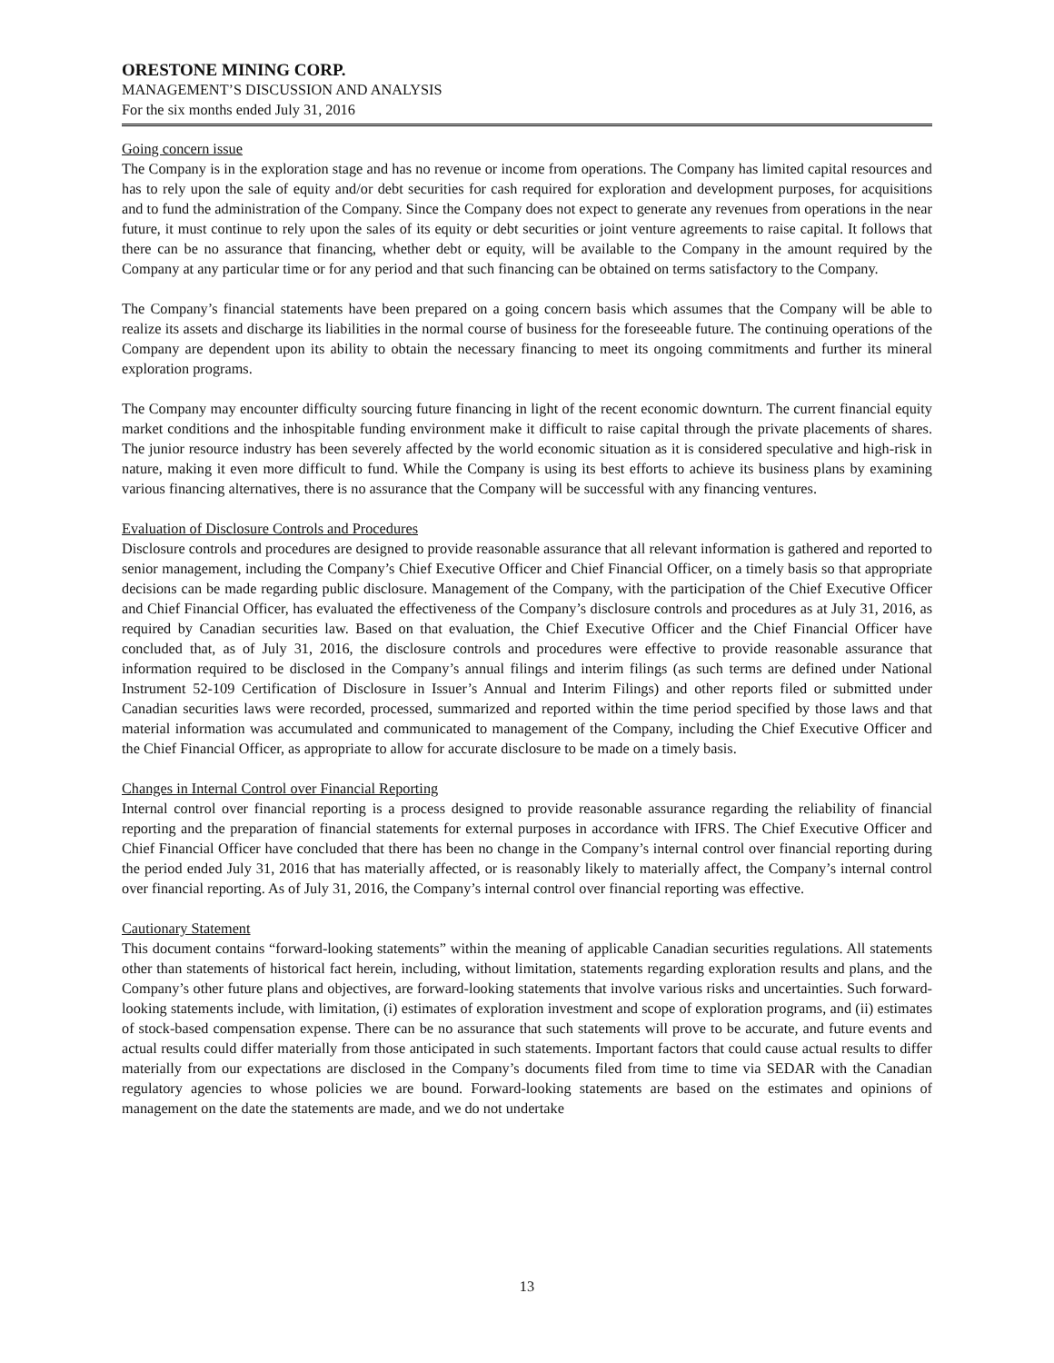ORESTONE MINING CORP.
MANAGEMENT’S DISCUSSION AND ANALYSIS
For the six months ended July 31, 2016
Going concern issue
The Company is in the exploration stage and has no revenue or income from operations. The Company has limited capital resources and has to rely upon the sale of equity and/or debt securities for cash required for exploration and development purposes, for acquisitions and to fund the administration of the Company. Since the Company does not expect to generate any revenues from operations in the near future, it must continue to rely upon the sales of its equity or debt securities or joint venture agreements to raise capital. It follows that there can be no assurance that financing, whether debt or equity, will be available to the Company in the amount required by the Company at any particular time or for any period and that such financing can be obtained on terms satisfactory to the Company.
The Company’s financial statements have been prepared on a going concern basis which assumes that the Company will be able to realize its assets and discharge its liabilities in the normal course of business for the foreseeable future. The continuing operations of the Company are dependent upon its ability to obtain the necessary financing to meet its ongoing commitments and further its mineral exploration programs.
The Company may encounter difficulty sourcing future financing in light of the recent economic downturn. The current financial equity market conditions and the inhospitable funding environment make it difficult to raise capital through the private placements of shares. The junior resource industry has been severely affected by the world economic situation as it is considered speculative and high-risk in nature, making it even more difficult to fund. While the Company is using its best efforts to achieve its business plans by examining various financing alternatives, there is no assurance that the Company will be successful with any financing ventures.
Evaluation of Disclosure Controls and Procedures
Disclosure controls and procedures are designed to provide reasonable assurance that all relevant information is gathered and reported to senior management, including the Company’s Chief Executive Officer and Chief Financial Officer, on a timely basis so that appropriate decisions can be made regarding public disclosure. Management of the Company, with the participation of the Chief Executive Officer and Chief Financial Officer, has evaluated the effectiveness of the Company’s disclosure controls and procedures as at July 31, 2016, as required by Canadian securities law. Based on that evaluation, the Chief Executive Officer and the Chief Financial Officer have concluded that, as of July 31, 2016, the disclosure controls and procedures were effective to provide reasonable assurance that information required to be disclosed in the Company’s annual filings and interim filings (as such terms are defined under National Instrument 52-109 Certification of Disclosure in Issuer’s Annual and Interim Filings) and other reports filed or submitted under Canadian securities laws were recorded, processed, summarized and reported within the time period specified by those laws and that material information was accumulated and communicated to management of the Company, including the Chief Executive Officer and the Chief Financial Officer, as appropriate to allow for accurate disclosure to be made on a timely basis.
Changes in Internal Control over Financial Reporting
Internal control over financial reporting is a process designed to provide reasonable assurance regarding the reliability of financial reporting and the preparation of financial statements for external purposes in accordance with IFRS. The Chief Executive Officer and Chief Financial Officer have concluded that there has been no change in the Company’s internal control over financial reporting during the period ended July 31, 2016 that has materially affected, or is reasonably likely to materially affect, the Company’s internal control over financial reporting. As of July 31, 2016, the Company’s internal control over financial reporting was effective.
Cautionary Statement
This document contains “forward-looking statements” within the meaning of applicable Canadian securities regulations. All statements other than statements of historical fact herein, including, without limitation, statements regarding exploration results and plans, and the Company’s other future plans and objectives, are forward-looking statements that involve various risks and uncertainties. Such forward-looking statements include, with limitation, (i) estimates of exploration investment and scope of exploration programs, and (ii) estimates of stock-based compensation expense. There can be no assurance that such statements will prove to be accurate, and future events and actual results could differ materially from those anticipated in such statements. Important factors that could cause actual results to differ materially from our expectations are disclosed in the Company’s documents filed from time to time via SEDAR with the Canadian regulatory agencies to whose policies we are bound. Forward-looking statements are based on the estimates and opinions of management on the date the statements are made, and we do not undertake
13